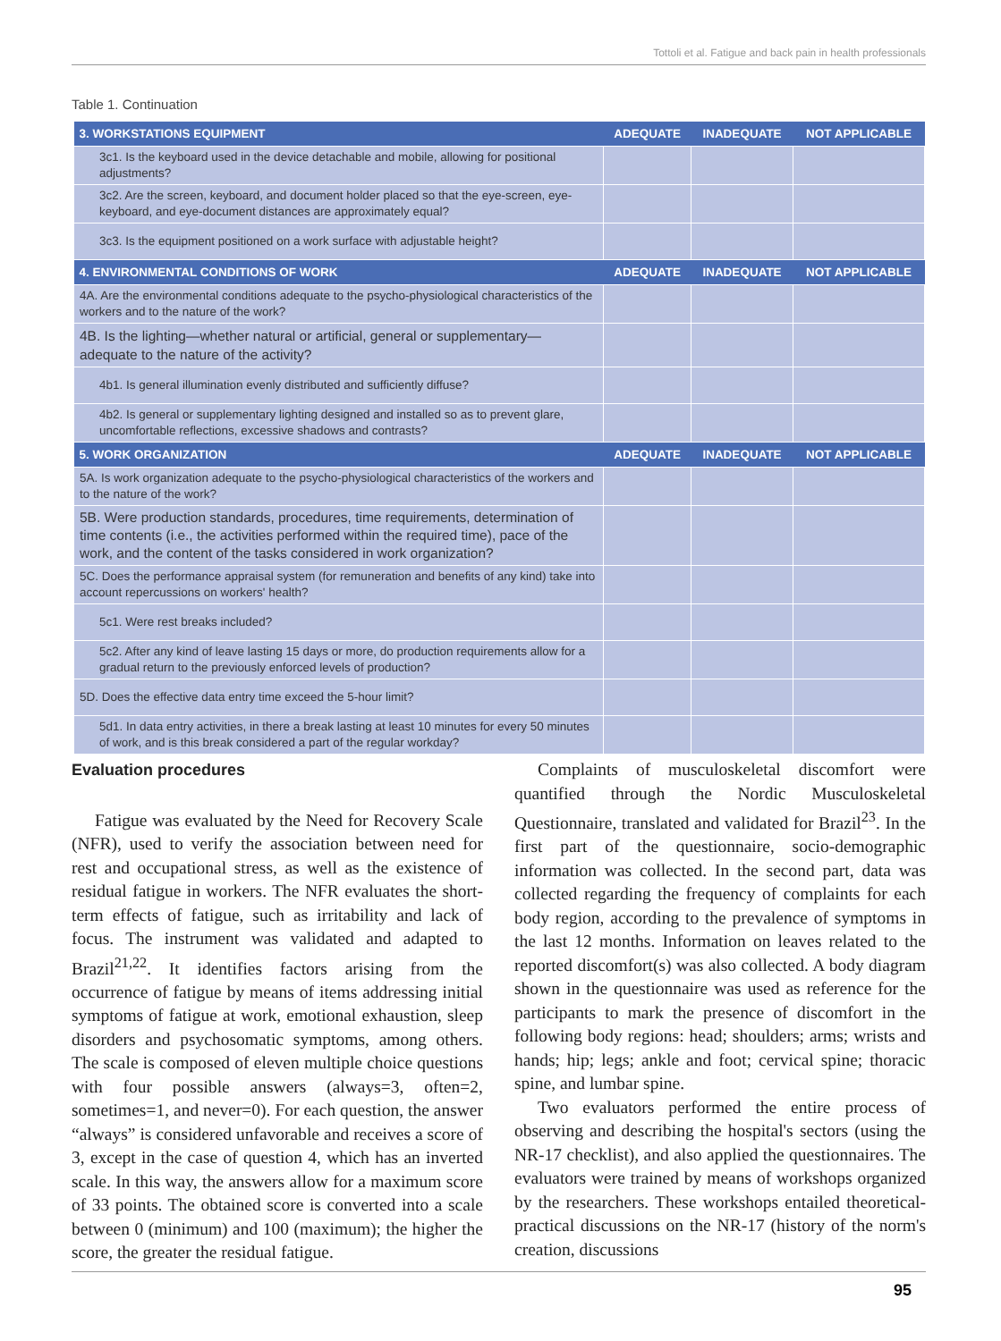Tottoli et al. Fatigue and back pain in health professionals
Table 1. Continuation
| 3. WORKSTATIONS EQUIPMENT | ADEQUATE | INADEQUATE | NOT APPLICABLE |
| --- | --- | --- | --- |
| 3c1. Is the keyboard used in the device detachable and mobile, allowing for positional adjustments? | | | |
| 3c2. Are the screen, keyboard, and document holder placed so that the eye-screen, eye-keyboard, and eye-document distances are approximately equal? | | | |
| 3c3. Is the equipment positioned on a work surface with adjustable height? | | | |
| 4. ENVIRONMENTAL CONDITIONS OF WORK | ADEQUATE | INADEQUATE | NOT APPLICABLE |
| 4A. Are the environmental conditions adequate to the psycho-physiological characteristics of the workers and to the nature of the work? | | | |
| 4B. Is the lighting—whether natural or artificial, general or supplementary—adequate to the nature of the activity? | | | |
| 4b1. Is general illumination evenly distributed and sufficiently diffuse? | | | |
| 4b2. Is general or supplementary lighting designed and installed so as to prevent glare, uncomfortable reflections, excessive shadows and contrasts? | | | |
| 5. WORK ORGANIZATION | ADEQUATE | INADEQUATE | NOT APPLICABLE |
| 5A. Is work organization adequate to the psycho-physiological characteristics of the workers and to the nature of the work? | | | |
| 5B. Were production standards, procedures, time requirements, determination of time contents (i.e., the activities performed within the required time), pace of the work, and the content of the tasks considered in work organization? | | | |
| 5C. Does the performance appraisal system (for remuneration and benefits of any kind) take into account repercussions on workers' health? | | | |
| 5c1. Were rest breaks included? | | | |
| 5c2. After any kind of leave lasting 15 days or more, do production requirements allow for a gradual return to the previously enforced levels of production? | | | |
| 5D. Does the effective data entry time exceed the 5-hour limit? | | | |
| 5d1. In data entry activities, in there a break lasting at least 10 minutes for every 50 minutes of work, and is this break considered a part of the regular workday? | | | |
Evaluation procedures
Fatigue was evaluated by the Need for Recovery Scale (NFR), used to verify the association between need for rest and occupational stress, as well as the existence of residual fatigue in workers. The NFR evaluates the short-term effects of fatigue, such as irritability and lack of focus. The instrument was validated and adapted to Brazil<sup>21,22</sup>. It identifies factors arising from the occurrence of fatigue by means of items addressing initial symptoms of fatigue at work, emotional exhaustion, sleep disorders and psychosomatic symptoms, among others. The scale is composed of eleven multiple choice questions with four possible answers (always=3, often=2, sometimes=1, and never=0). For each question, the answer “always” is considered unfavorable and receives a score of 3, except in the case of question 4, which has an inverted scale. In this way, the answers allow for a maximum score of 33 points. The obtained score is converted into a scale between 0 (minimum) and 100 (maximum); the higher the score, the greater the residual fatigue.
Complaints of musculoskeletal discomfort were quantified through the Nordic Musculoskeletal Questionnaire, translated and validated for Brazil<sup>23</sup>. In the first part of the questionnaire, socio-demographic information was collected. In the second part, data was collected regarding the frequency of complaints for each body region, according to the prevalence of symptoms in the last 12 months. Information on leaves related to the reported discomfort(s) was also collected. A body diagram shown in the questionnaire was used as reference for the participants to mark the presence of discomfort in the following body regions: head; shoulders; arms; wrists and hands; hip; legs; ankle and foot; cervical spine; thoracic spine, and lumbar spine.
Two evaluators performed the entire process of observing and describing the hospital's sectors (using the NR-17 checklist), and also applied the questionnaires. The evaluators were trained by means of workshops organized by the researchers. These workshops entailed theoretical-practical discussions on the NR-17 (history of the norm's creation, discussions
95